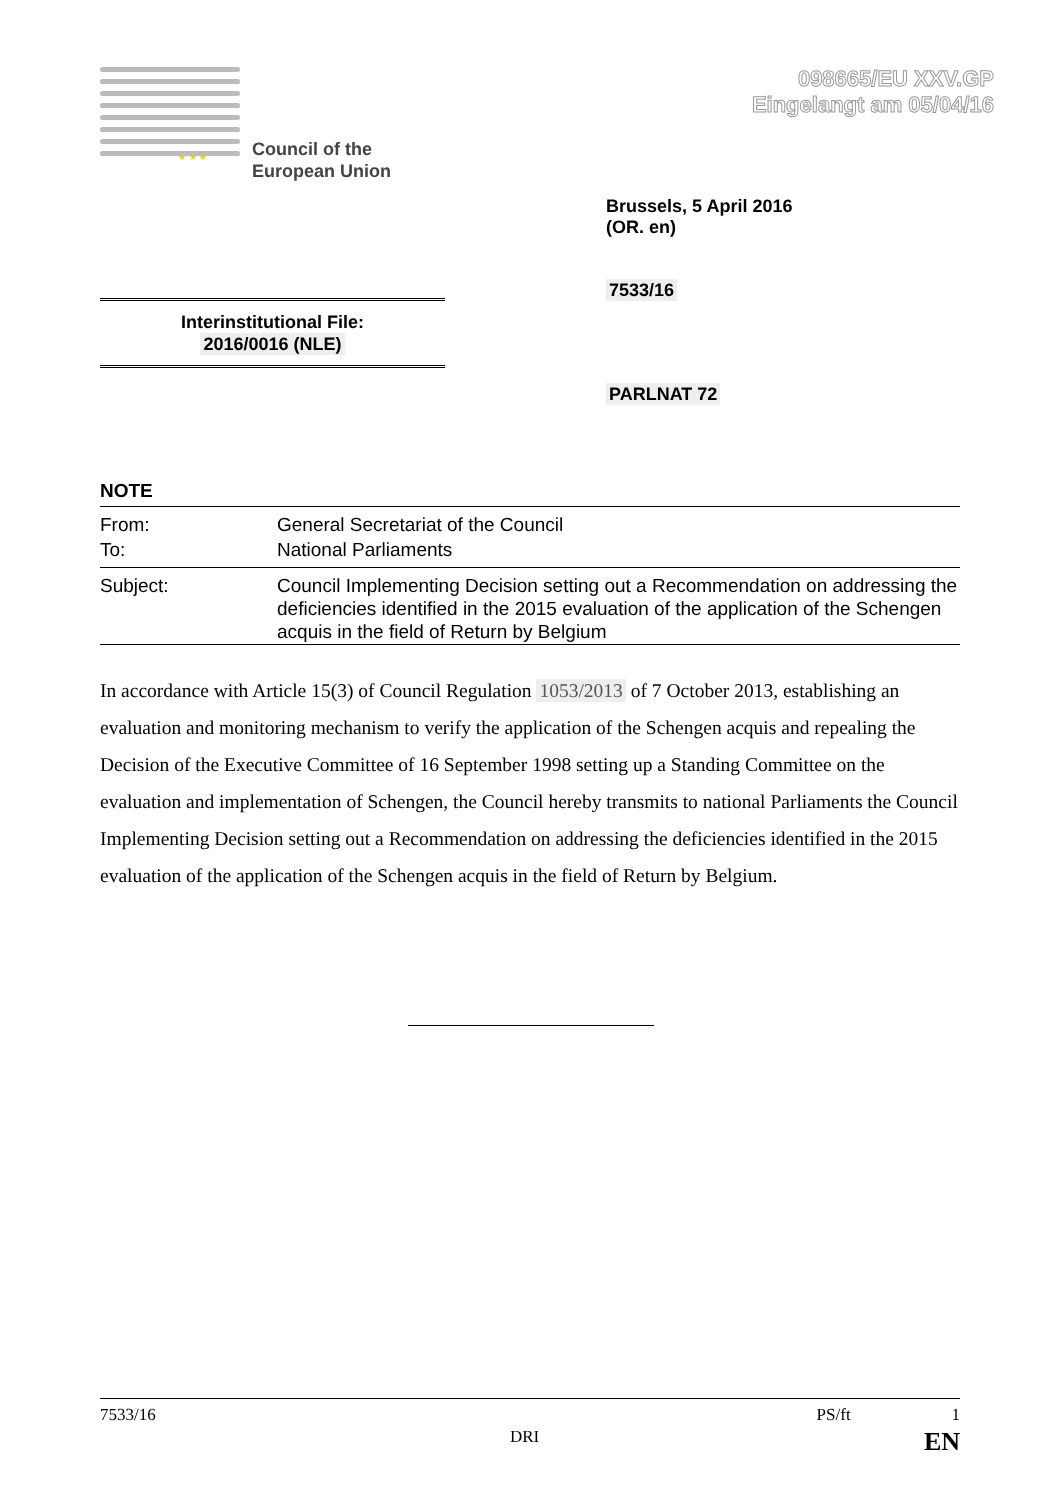098665/EU XXV.GP
Eingelangt am 05/04/16
★ ★ ★
Council of the
European Union
Brussels, 5 April 2016
(OR. en)
7533/16
Interinstitutional File:
2016/0016 (NLE)
PARLNAT 72
NOTE
| From: | General Secretariat of the Council |
| To: | National Parliaments |
| Subject: | Council Implementing Decision setting out a Recommendation on addressing the deficiencies identified in the 2015 evaluation of the application of the Schengen acquis in the field of Return by Belgium |
In accordance with Article 15(3) of Council Regulation 1053/2013 of 7 October 2013, establishing an evaluation and monitoring mechanism to verify the application of the Schengen acquis and repealing the Decision of the Executive Committee of 16 September 1998 setting up a Standing Committee on the evaluation and implementation of Schengen, the Council hereby transmits to national Parliaments the Council Implementing Decision setting out a Recommendation on addressing the deficiencies identified in the 2015 evaluation of the application of the Schengen acquis in the field of Return by Belgium.
7533/16 PS/ft 1
DRI EN